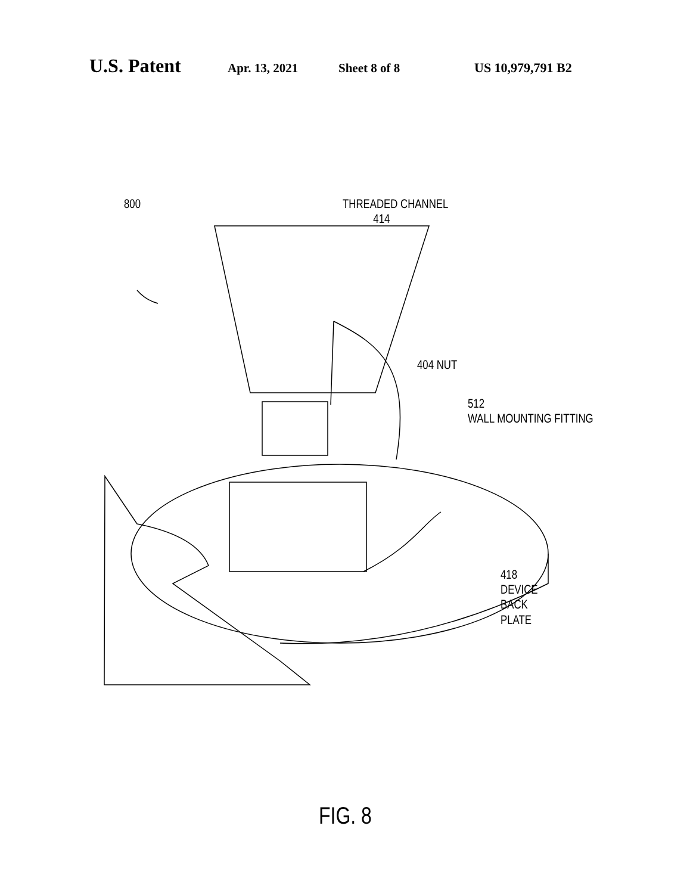U.S. Patent Apr. 13, 2021 Sheet 8 of 8 US 10,979,791 B2
800
THREADED CHANNEL
414
404 NUT
512
WALL MOUNTING FITTING
418
DEVICE
BACK
PLATE
FIG. 8